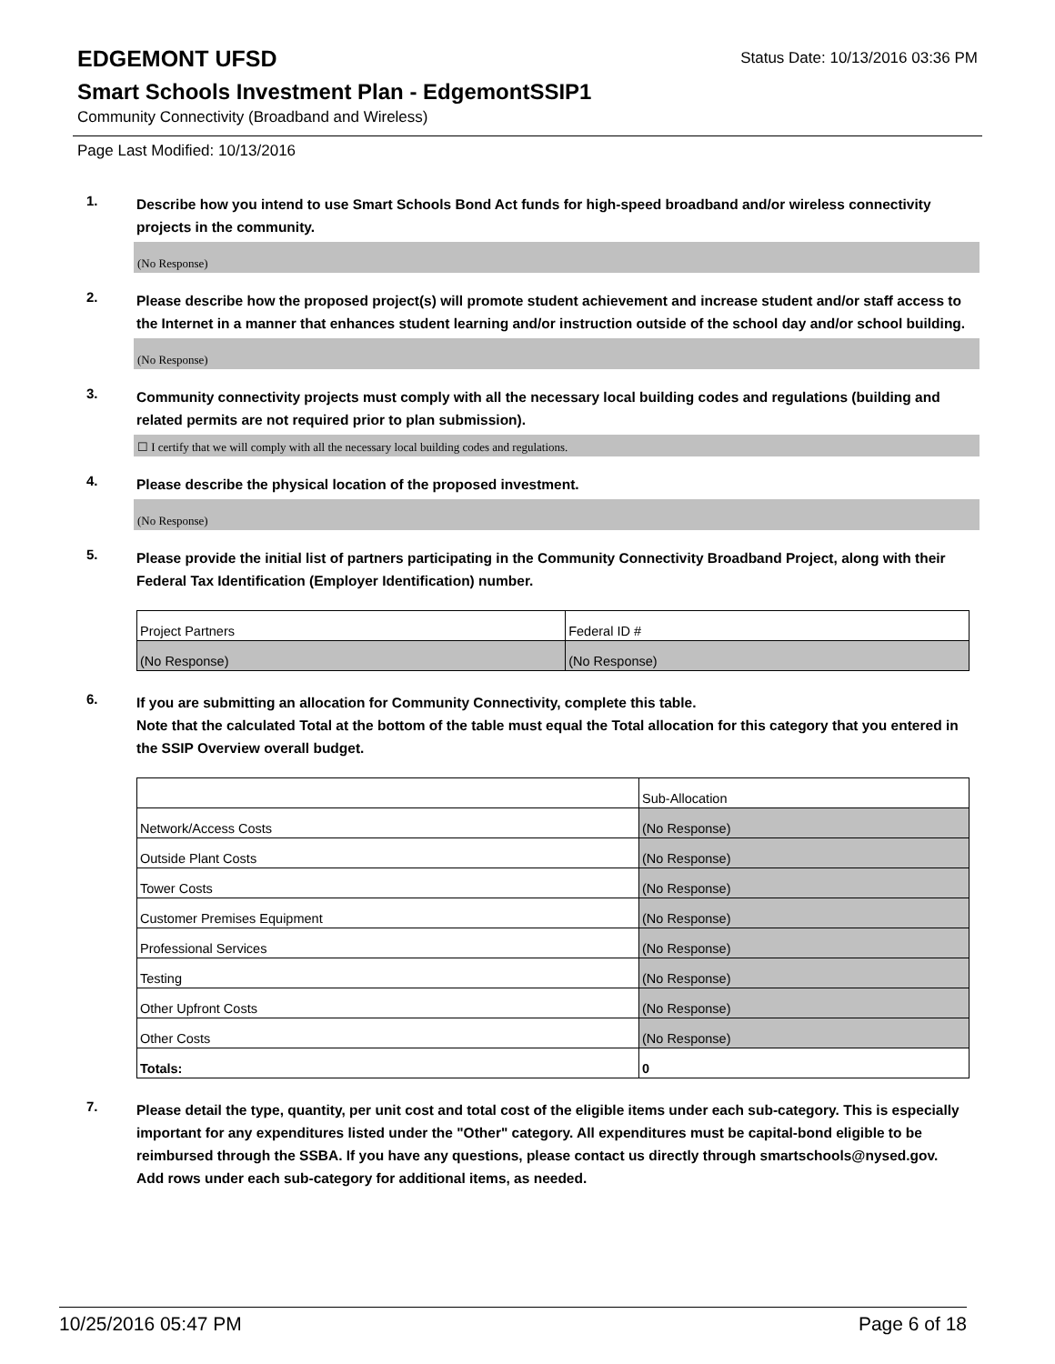EDGEMONT UFSD
Status Date: 10/13/2016 03:36 PM
Smart Schools Investment Plan - EdgemontSSIP1
Community Connectivity (Broadband and Wireless)
Page Last Modified: 10/13/2016
1.
Describe how you intend to use Smart Schools Bond Act funds for high-speed broadband and/or wireless connectivity projects in the community.
(No Response)
2.
Please describe how the proposed project(s) will promote student achievement and increase student and/or staff access to the Internet in a manner that enhances student learning and/or instruction outside of the school day and/or school building.
(No Response)
3.
Community connectivity projects must comply with all the necessary local building codes and regulations (building and related permits are not required prior to plan submission).
☐ I certify that we will comply with all the necessary local building codes and regulations.
4.
Please describe the physical location of the proposed investment.
(No Response)
5.
Please provide the initial list of partners participating in the Community Connectivity Broadband Project, along with their Federal Tax Identification (Employer Identification) number.
| Project Partners | Federal ID # |
| (No Response) | (No Response) |
6.
If you are submitting an allocation for Community Connectivity, complete this table.
Note that the calculated Total at the bottom of the table must equal the Total allocation for this category that you entered in the SSIP Overview overall budget.
| | Sub-Allocation |
| Network/Access Costs | (No Response) |
| Outside Plant Costs | (No Response) |
| Tower Costs | (No Response) |
| Customer Premises Equipment | (No Response) |
| Professional Services | (No Response) |
| Testing | (No Response) |
| Other Upfront Costs | (No Response) |
| Other Costs | (No Response) |
| Totals: | 0 |
7.
Please detail the type, quantity, per unit cost and total cost of the eligible items under each sub-category. This is especially important for any expenditures listed under the "Other" category. All expenditures must be capital-bond eligible to be reimbursed through the SSBA. If you have any questions, please contact us directly through smartschools@nysed.gov.
Add rows under each sub-category for additional items, as needed.
10/25/2016 05:47 PM Page 6 of 18